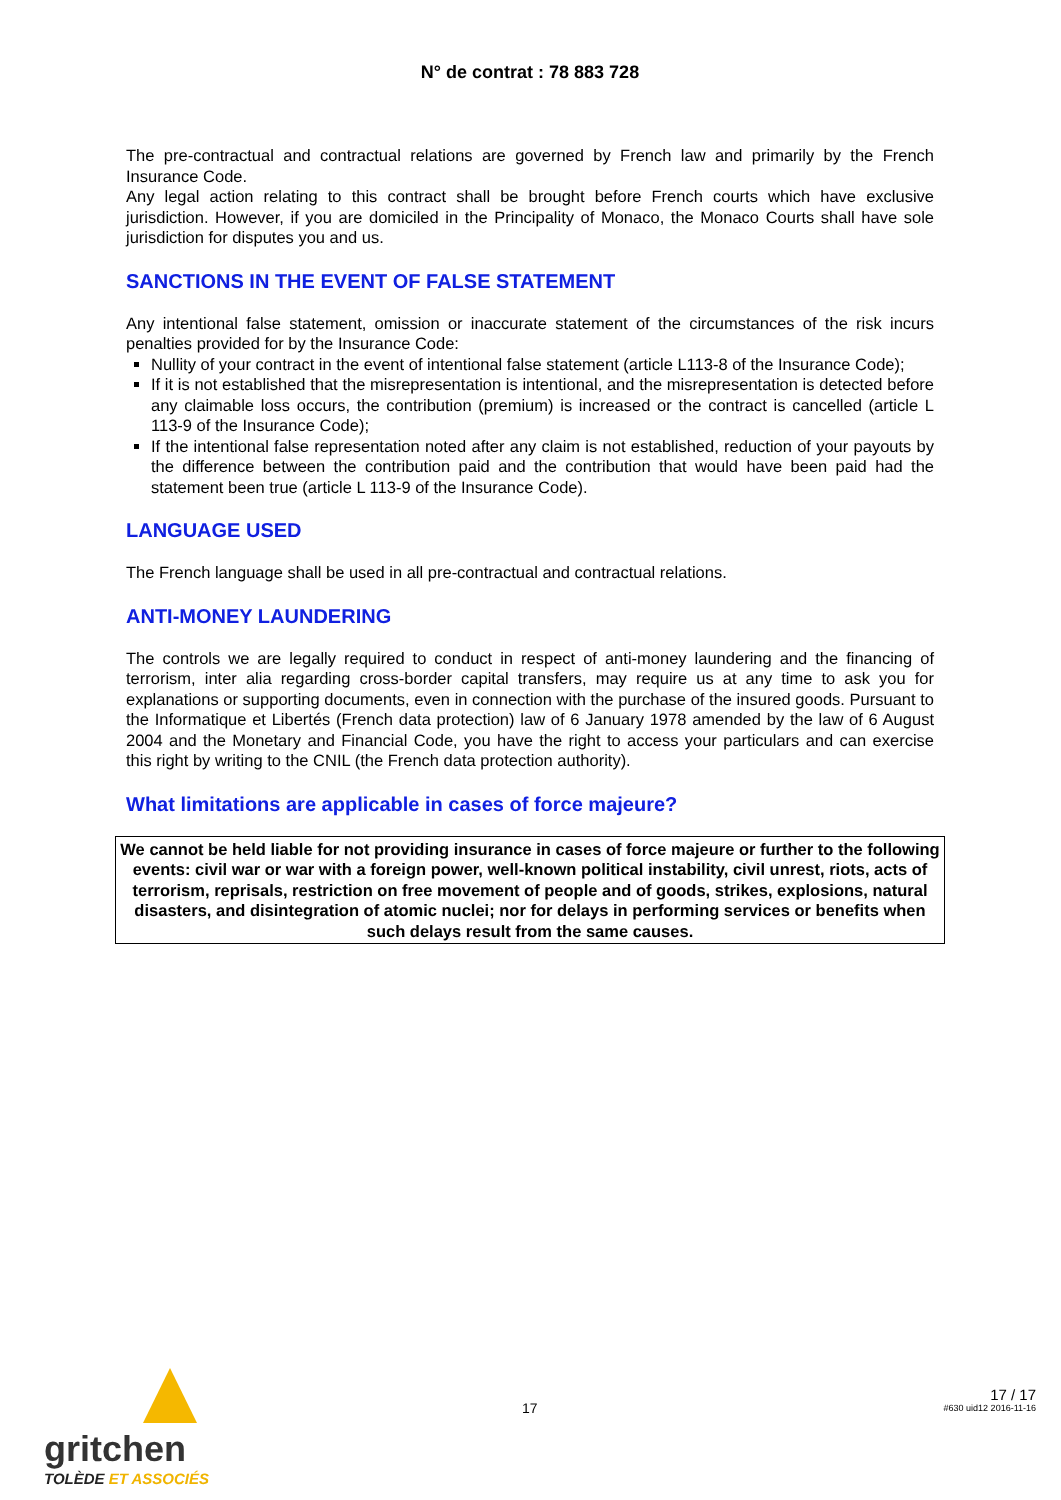N° de contrat : 78 883 728
The pre-contractual and contractual relations are governed by French law and primarily by the French Insurance Code.
Any legal action relating to this contract shall be brought before French courts which have exclusive jurisdiction. However, if you are domiciled in the Principality of Monaco, the Monaco Courts shall have sole jurisdiction for disputes you and us.
SANCTIONS IN THE EVENT OF FALSE STATEMENT
Any intentional false statement, omission or inaccurate statement of the circumstances of the risk incurs penalties provided for by the Insurance Code:
Nullity of your contract in the event of intentional false statement (article L113-8 of the Insurance Code);
If it is not established that the misrepresentation is intentional, and the misrepresentation is detected before any claimable loss occurs, the contribution (premium) is increased or the contract is cancelled (article L 113-9 of the Insurance Code);
If the intentional false representation noted after any claim is not established, reduction of your payouts by the difference between the contribution paid and the contribution that would have been paid had the statement been true (article L 113-9 of the Insurance Code).
LANGUAGE USED
The French language shall be used in all pre-contractual and contractual relations.
ANTI-MONEY LAUNDERING
The controls we are legally required to conduct in respect of anti-money laundering and the financing of terrorism, inter alia regarding cross-border capital transfers, may require us at any time to ask you for explanations or supporting documents, even in connection with the purchase of the insured goods. Pursuant to the Informatique et Libertés (French data protection) law of 6 January 1978 amended by the law of 6 August 2004 and the Monetary and Financial Code, you have the right to access your particulars and can exercise this right by writing to the CNIL (the French data protection authority).
What limitations are applicable in cases of force majeure?
We cannot be held liable for not providing insurance in cases of force majeure or further to the following events: civil war or war with a foreign power, well-known political instability, civil unrest, riots, acts of terrorism, reprisals, restriction on free movement of people and of goods, strikes, explosions, natural disasters, and disintegration of atomic nuclei; nor for delays in performing services or benefits when such delays result from the same causes.
gritchen
TOLÈDE ET ASSOCIÉS
17
17 / 17
#630 uid12 2016-11-16